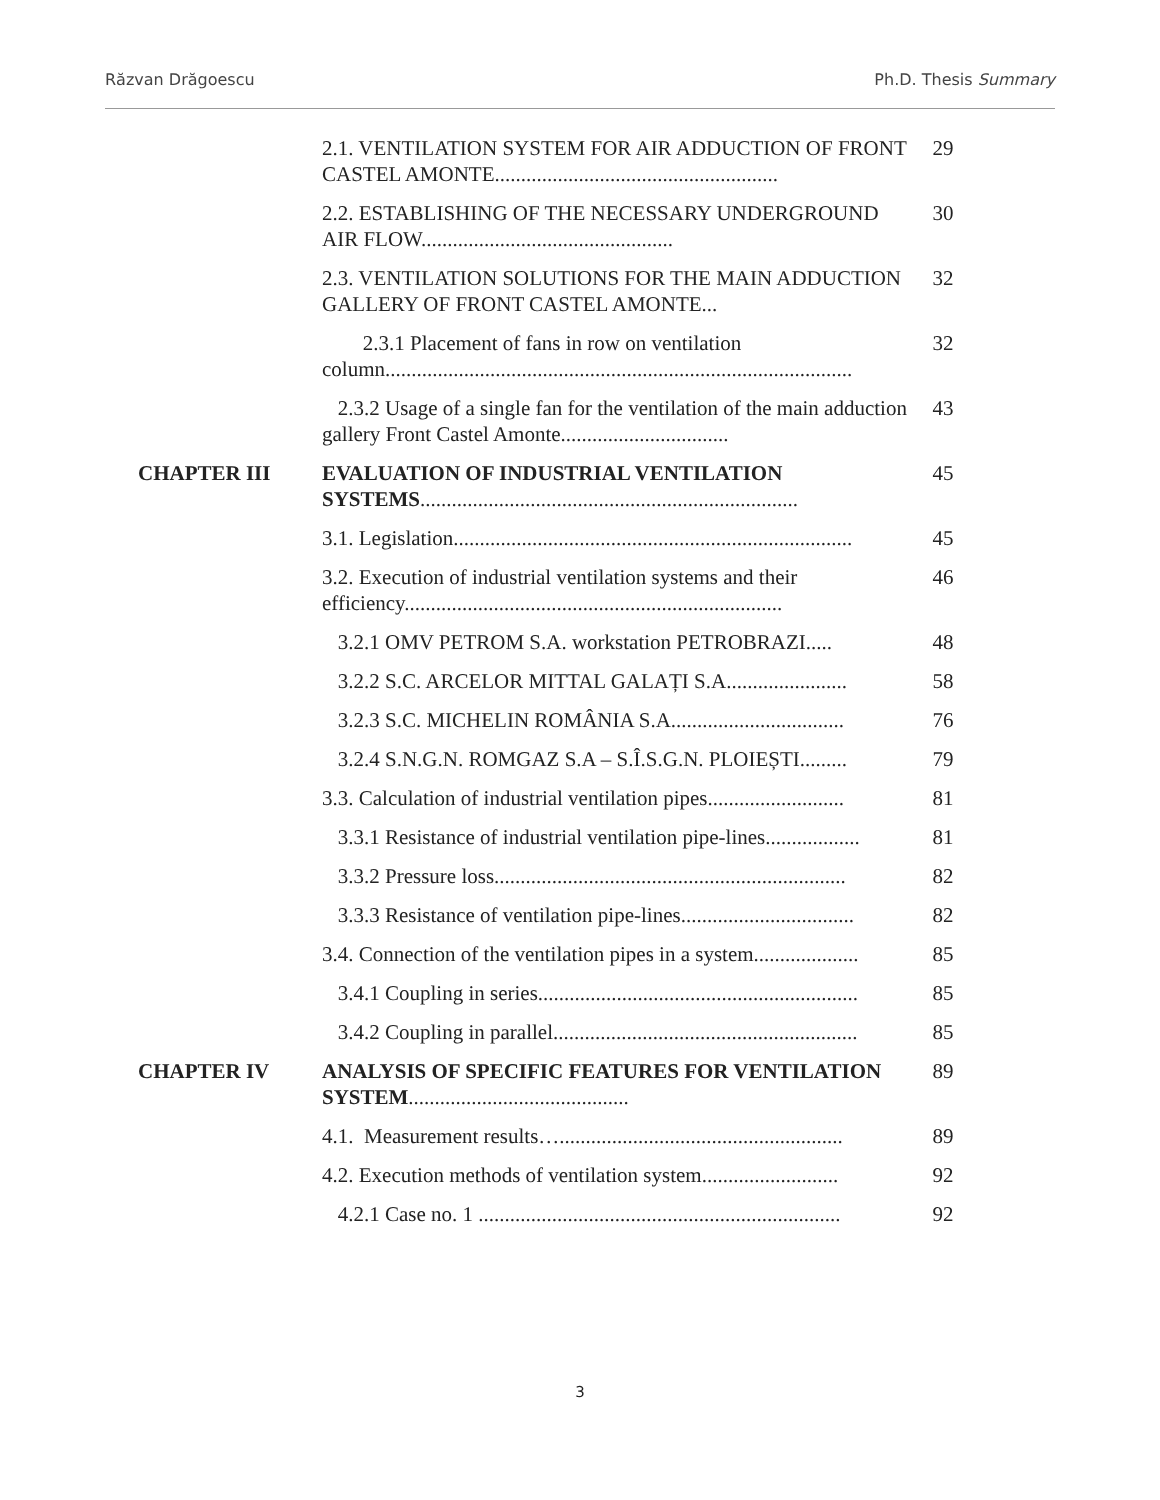Răzvan Drăgoescu Ph.D. Thesis Summary
| | 2.1. VENTILATION SYSTEM FOR AIR ADDUCTION OF FRONT CASTEL AMONTE...................................................... | 29 |
| | 2.2. ESTABLISHING OF THE NECESSARY UNDERGROUND AIR FLOW................................................ | 30 |
| | 2.3. VENTILATION SOLUTIONS FOR THE MAIN ADDUCTION GALLERY OF FRONT CASTEL AMONTE... | 32 |
| | 2.3.1 Placement of fans in row on ventilation column......................................................................................... | 32 |
| | 2.3.2 Usage of a single fan for the ventilation of the main adduction gallery Front Castel Amonte................................ | 43 |
| CHAPTER III | EVALUATION OF INDUSTRIAL VENTILATION SYSTEMS ........................................................................ | 45 |
| | 3.1. Legislation............................................................................ | 45 |
| | 3.2. Execution of industrial ventilation systems and their efficiency........................................................................ | 46 |
| | 3.2.1 OMV PETROM S.A. workstation PETROBRAZI..... | 48 |
| | 3.2.2 S.C. ARCELOR MITTAL GALAȚI S.A....................... | 58 |
| | 3.2.3 S.C. MICHELIN ROMÂNIA S.A................................. | 76 |
| | 3.2.4 S.N.G.N. ROMGAZ S.A – S.Î.S.G.N. PLOIEȘTI......... | 79 |
| | 3.3. Calculation of industrial ventilation pipes.......................... | 81 |
| | 3.3.1 Resistance of industrial ventilation pipe-lines.................. | 81 |
| | 3.3.2 Pressure loss................................................................... | 82 |
| | 3.3.3 Resistance of ventilation pipe-lines................................. | 82 |
| | 3.4. Connection of the ventilation pipes in a system.................... | 85 |
| | 3.4.1 Coupling in series............................................................. | 85 |
| | 3.4.2 Coupling in parallel.......................................................... | 85 |
| CHAPTER IV | ANALYSIS OF SPECIFIC FEATURES FOR VENTILATION SYSTEM .......................................... | 89 |
| | 4.1. Measurement results…...................................................... | 89 |
| | 4.2. Execution methods of ventilation system.......................... | 92 |
| | 4.2.1 Case no. 1 ..................................................................... | 92 |
3